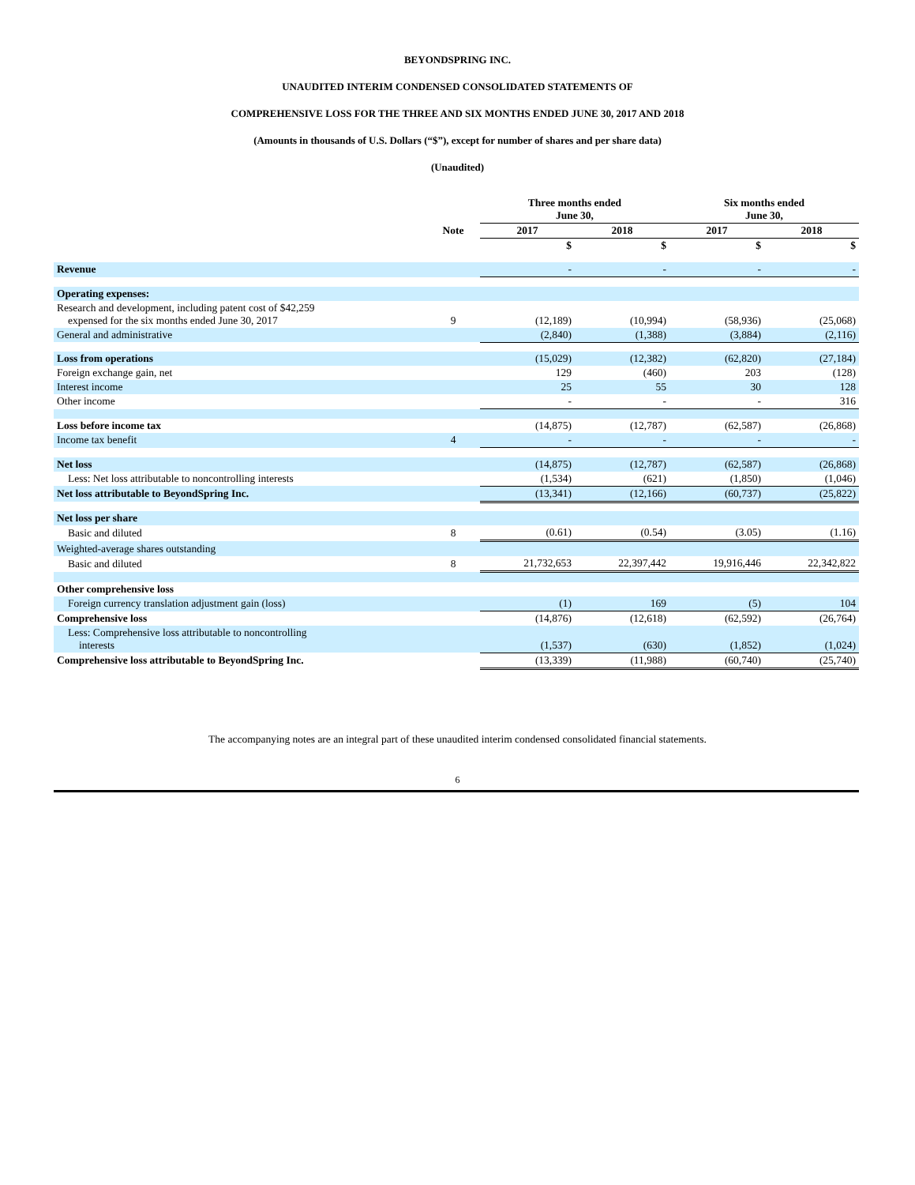BEYONDSPRING INC.
UNAUDITED INTERIM CONDENSED CONSOLIDATED STATEMENTS OF
COMPREHENSIVE LOSS FOR THE THREE AND SIX MONTHS ENDED JUNE 30, 2017 AND 2018
(Amounts in thousands of U.S. Dollars (“$”), except for number of shares and per share data)
(Unaudited)
| | | Three months ended June 30, | | Six months ended June 30, | |
| --- | --- | --- | --- | --- | --- |
| | Note | 2017 | 2018 | 2017 | 2018 |
| | | $ | $ | $ | $ |
| Revenue | | - | - | - | - |
| Operating expenses: | | | | | |
| Research and development, including patent cost of $42,259 expensed for the six months ended June 30, 2017 | 9 | (12,189) | (10,994) | (58,936) | (25,068) |
| General and administrative | | (2,840) | (1,388) | (3,884) | (2,116) |
| Loss from operations | | (15,029) | (12,382) | (62,820) | (27,184) |
| Foreign exchange gain, net | | 129 | (460) | 203 | (128) |
| Interest income | | 25 | 55 | 30 | 128 |
| Other income | | - | - | - | 316 |
| Loss before income tax | | (14,875) | (12,787) | (62,587) | (26,868) |
| Income tax benefit | 4 | - | - | - | - |
| Net loss | | (14,875) | (12,787) | (62,587) | (26,868) |
| Less: Net loss attributable to noncontrolling interests | | (1,534) | (621) | (1,850) | (1,046) |
| Net loss attributable to BeyondSpring Inc. | | (13,341) | (12,166) | (60,737) | (25,822) |
| Net loss per share | | | | | |
| Basic and diluted | 8 | (0.61) | (0.54) | (3.05) | (1.16) |
| Weighted-average shares outstanding | | | | | |
| Basic and diluted | 8 | 21,732,653 | 22,397,442 | 19,916,446 | 22,342,822 |
| Other comprehensive loss | | | | | |
| Foreign currency translation adjustment gain (loss) | | (1) | 169 | (5) | 104 |
| Comprehensive loss | | (14,876) | (12,618) | (62,592) | (26,764) |
| Less: Comprehensive loss attributable to noncontrolling interests | | (1,537) | (630) | (1,852) | (1,024) |
| Comprehensive loss attributable to BeyondSpring Inc. | | (13,339) | (11,988) | (60,740) | (25,740) |
The accompanying notes are an integral part of these unaudited interim condensed consolidated financial statements.
6